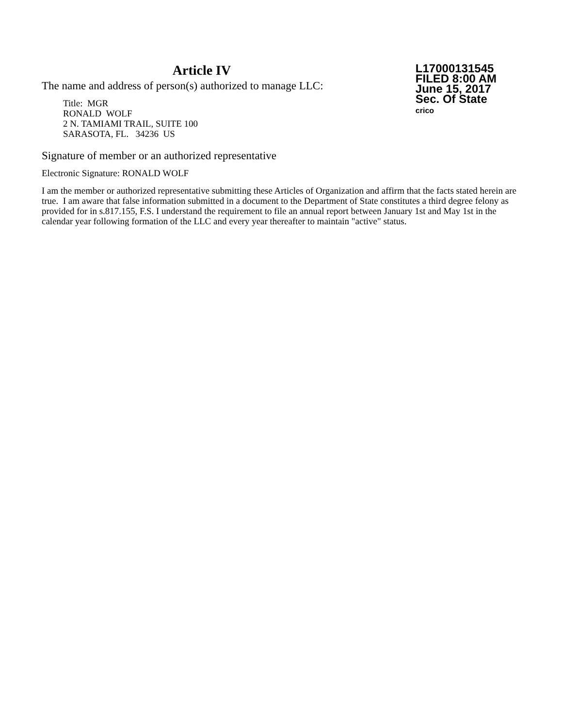Article IV
The name and address of person(s) authorized to manage LLC:
Title: MGR
RONALD WOLF
2 N. TAMIAMI TRAIL, SUITE 100
SARASOTA, FL. 34236 US
L17000131545
FILED 8:00 AM
June 15, 2017
Sec. Of State
crico
Signature of member or an authorized representative
Electronic Signature: RONALD WOLF
I am the member or authorized representative submitting these Articles of Organization and affirm that the facts stated herein are true. I am aware that false information submitted in a document to the Department of State constitutes a third degree felony as provided for in s.817.155, F.S. I understand the requirement to file an annual report between January 1st and May 1st in the calendar year following formation of the LLC and every year thereafter to maintain "active" status.